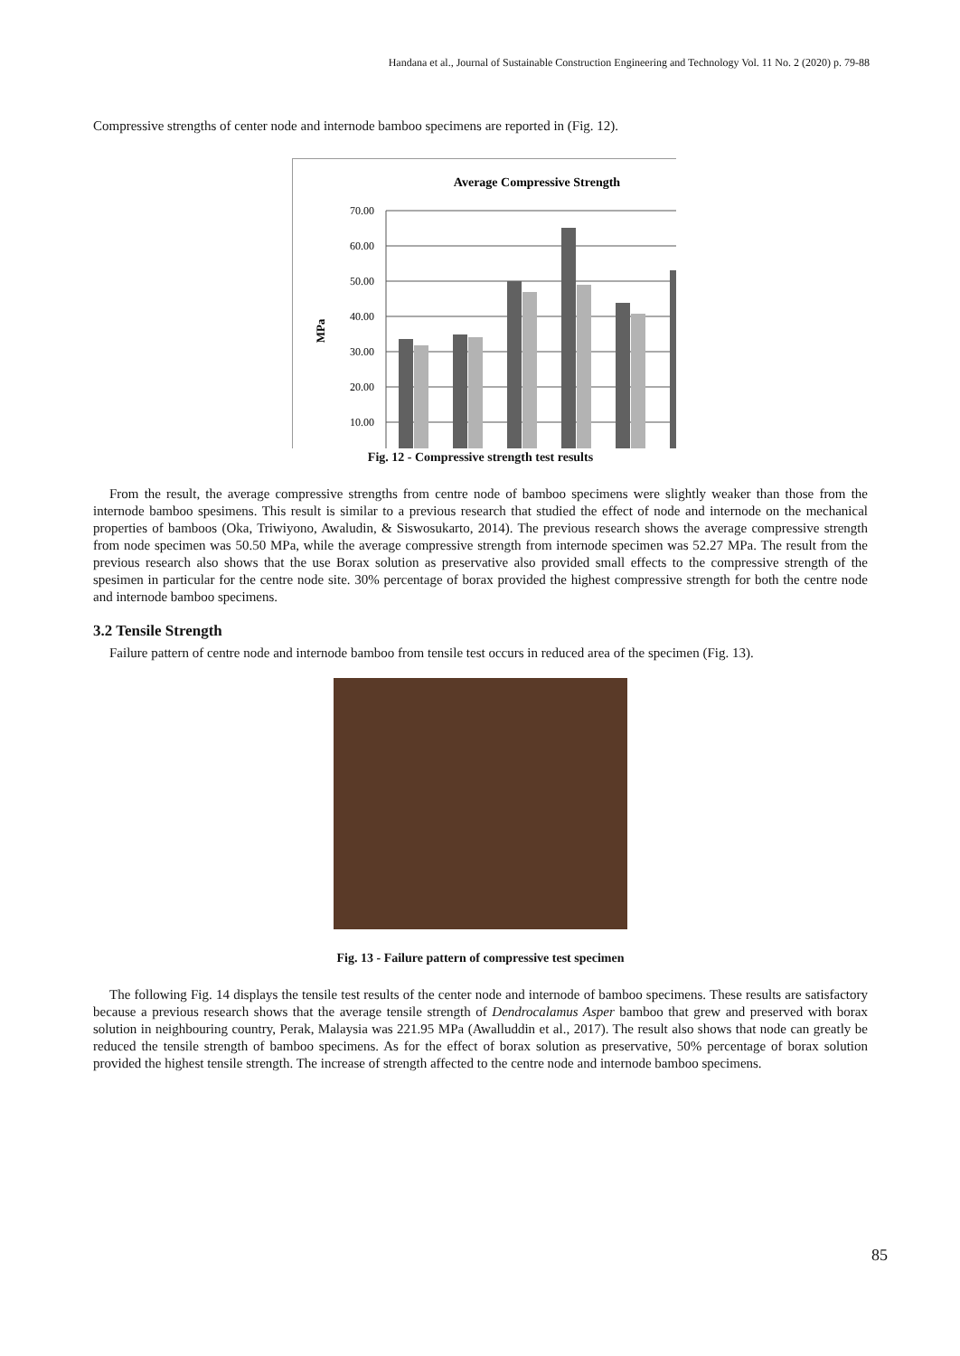Handana et al., Journal of Sustainable Construction Engineering and Technology Vol. 11 No. 2 (2020) p. 79-88
Compressive strengths of center node and internode bamboo specimens are reported in (Fig. 12).
Average Compressive Strength
70.00
60.00
50.00
40.00
30.00
20.00
10.00
MPa
Fig. 12 - Compressive strength test results
From the result, the average compressive strengths from centre node of bamboo specimens were slightly weaker than those from the internode bamboo spesimens. This result is similar to a previous research that studied the effect of node and internode on the mechanical properties of bamboos (Oka, Triwiyono, Awaludin, & Siswosukarto, 2014). The previous research shows the average compressive strength from node specimen was 50.50 MPa, while the average compressive strength from internode specimen was 52.27 MPa. The result from the previous research also shows that the use Borax solution as preservative also provided small effects to the compressive strength of the spesimen in particular for the centre node site. 30% percentage of borax provided the highest compressive strength for both the centre node and internode bamboo specimens.
3.2 Tensile Strength
Failure pattern of centre node and internode bamboo from tensile test occurs in reduced area of the specimen (Fig. 13).
Fig. 13 - Failure pattern of compressive test specimen
The following Fig. 14 displays the tensile test results of the center node and internode of bamboo specimens. These results are satisfactory because a previous research shows that the average tensile strength of Dendrocalamus Asper bamboo that grew and preserved with borax solution in neighbouring country, Perak, Malaysia was 221.95 MPa (Awalluddin et al., 2017). The result also shows that node can greatly be reduced the tensile strength of bamboo specimens. As for the effect of borax solution as preservative, 50% percentage of borax solution provided the highest tensile strength. The increase of strength affected to the centre node and internode bamboo specimens.
85